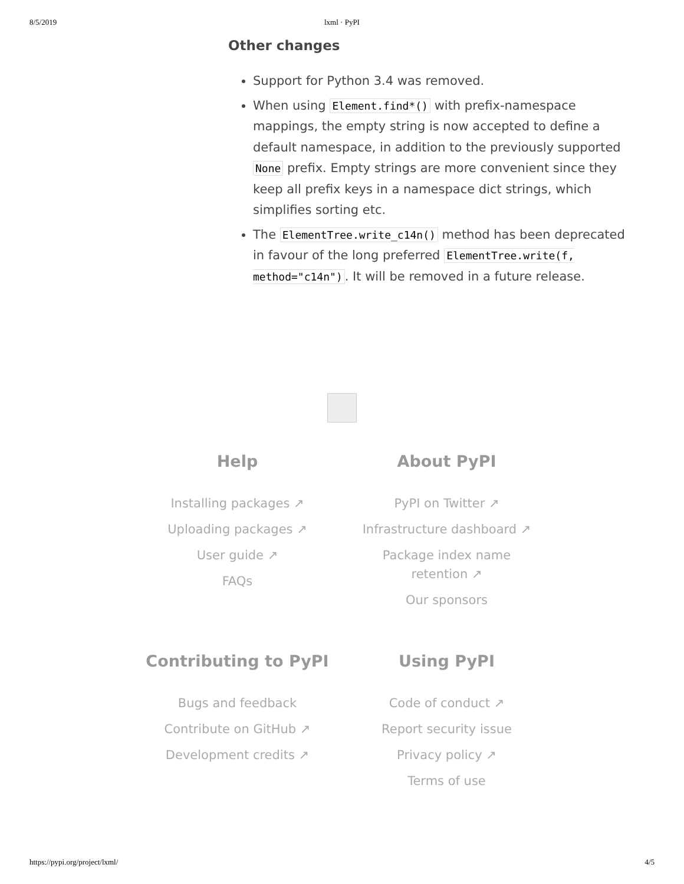8/5/2019 lxml · PyPI
Other changes
Support for Python 3.4 was removed.
When using Element.find*() with prefix-namespace mappings, the empty string is now accepted to define a default namespace, in addition to the previously supported None prefix. Empty strings are more convenient since they keep all prefix keys in a namespace dict strings, which simplifies sorting etc.
The ElementTree.write_c14n() method has been deprecated in favour of the long preferred ElementTree.write(f, method="c14n"). It will be removed in a future release.
Help
Installing packages ↗
Uploading packages ↗
User guide ↗
FAQs
About PyPI
PyPI on Twitter ↗
Infrastructure dashboard ↗
Package index name
retention ↗
Our sponsors
Contributing to PyPI
Bugs and feedback
Contribute on GitHub ↗
Development credits ↗
Using PyPI
Code of conduct ↗
Report security issue
Privacy policy ↗
Terms of use
https://pypi.org/project/lxml/ 4/5